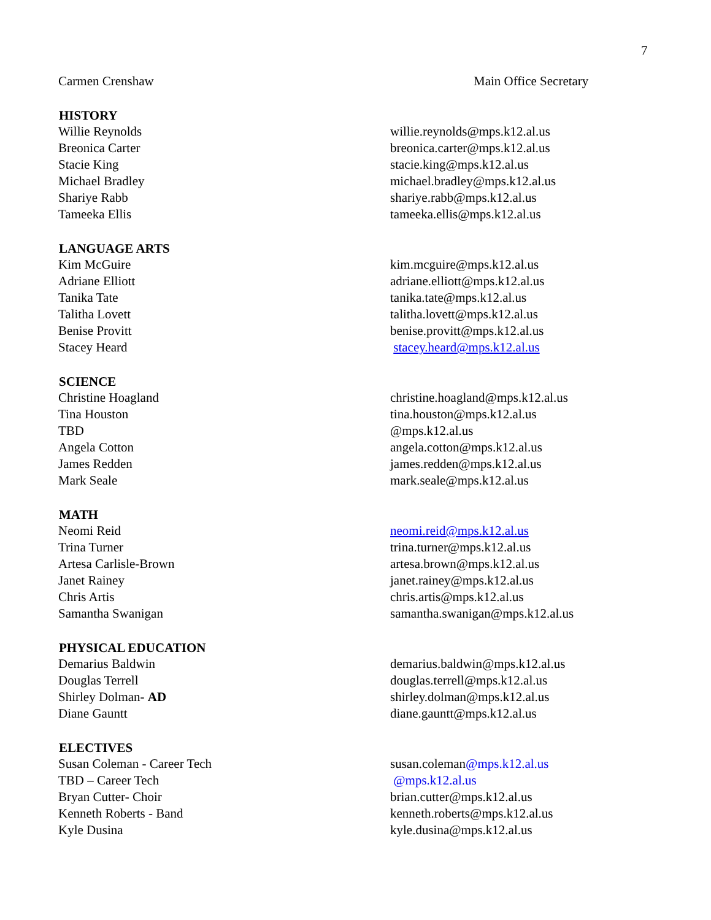7
| Carmen Crenshaw | Main Office Secretary |
| HISTORY | |
| Willie Reynolds | willie.reynolds@mps.k12.al.us |
| Breonica Carter | breonica.carter@mps.k12.al.us |
| Stacie King | stacie.king@mps.k12.al.us |
| Michael Bradley | michael.bradley@mps.k12.al.us |
| Shariye Rabb | shariye.rabb@mps.k12.al.us |
| Tameeka Ellis | tameeka.ellis@mps.k12.al.us |
| LANGUAGE ARTS | |
| Kim McGuire | kim.mcguire@mps.k12.al.us |
| Adriane Elliott | adriane.elliott@mps.k12.al.us |
| Tanika Tate | tanika.tate@mps.k12.al.us |
| Talitha Lovett | talitha.lovett@mps.k12.al.us |
| Benise Provitt | benise.provitt@mps.k12.al.us |
| Stacey Heard | stacey.heard@mps.k12.al.us |
| SCIENCE | |
| Christine Hoagland | christine.hoagland@mps.k12.al.us |
| Tina Houston | tina.houston@mps.k12.al.us |
| TBD | @mps.k12.al.us |
| Angela Cotton | angela.cotton@mps.k12.al.us |
| James Redden | james.redden@mps.k12.al.us |
| Mark Seale | mark.seale@mps.k12.al.us |
| MATH | |
| Neomi Reid | neomi.reid@mps.k12.al.us |
| Trina Turner | trina.turner@mps.k12.al.us |
| Artesa Carlisle-Brown | artesa.brown@mps.k12.al.us |
| Janet Rainey | janet.rainey@mps.k12.al.us |
| Chris Artis | chris.artis@mps.k12.al.us |
| Samantha Swanigan | samantha.swanigan@mps.k12.al.us |
| PHYSICAL EDUCATION | |
| Demarius Baldwin | demarius.baldwin@mps.k12.al.us |
| Douglas Terrell | douglas.terrell@mps.k12.al.us |
| Shirley Dolman- AD | shirley.dolman@mps.k12.al.us |
| Diane Gauntt | diane.gauntt@mps.k12.al.us |
| ELECTIVES | |
| Susan Coleman - Career Tech | susan.coleman @mps.k12.al.us |
| TBD – Career Tech | @mps.k12.al.us |
| Bryan Cutter- Choir | brian.cutter@mps.k12.al.us |
| Kenneth Roberts - Band | kenneth.roberts@mps.k12.al.us |
| Kyle Dusina | kyle.dusina@mps.k12.al.us |